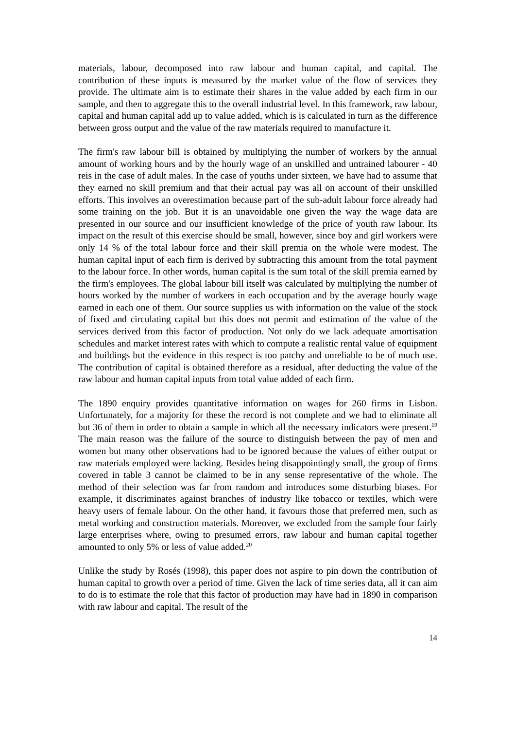materials, labour, decomposed into raw labour and human capital, and capital. The contribution of these inputs is measured by the market value of the flow of services they provide. The ultimate aim is to estimate their shares in the value added by each firm in our sample, and then to aggregate this to the overall industrial level. In this framework, raw labour, capital and human capital add up to value added, which is is calculated in turn as the difference between gross output and the value of the raw materials required to manufacture it.
The firm's raw labour bill is obtained by multiplying the number of workers by the annual amount of working hours and by the hourly wage of an unskilled and untrained labourer - 40 reis in the case of adult males. In the case of youths under sixteen, we have had to assume that they earned no skill premium and that their actual pay was all on account of their unskilled efforts. This involves an overestimation because part of the sub-adult labour force already had some training on the job. But it is an unavoidable one given the way the wage data are presented in our source and our insufficient knowledge of the price of youth raw labour. Its impact on the result of this exercise should be small, however, since boy and girl workers were only 14 % of the total labour force and their skill premia on the whole were modest. The human capital input of each firm is derived by subtracting this amount from the total payment to the labour force. In other words, human capital is the sum total of the skill premia earned by the firm's employees. The global labour bill itself was calculated by multiplying the number of hours worked by the number of workers in each occupation and by the average hourly wage earned in each one of them. Our source supplies us with information on the value of the stock of fixed and circulating capital but this does not permit and estimation of the value of the services derived from this factor of production. Not only do we lack adequate amortisation schedules and market interest rates with which to compute a realistic rental value of equipment and buildings but the evidence in this respect is too patchy and unreliable to be of much use. The contribution of capital is obtained therefore as a residual, after deducting the value of the raw labour and human capital inputs from total value added of each firm.
The 1890 enquiry provides quantitative information on wages for 260 firms in Lisbon. Unfortunately, for a majority for these the record is not complete and we had to eliminate all but 36 of them in order to obtain a sample in which all the necessary indicators were present.<sup>19</sup> The main reason was the failure of the source to distinguish between the pay of men and women but many other observations had to be ignored because the values of either output or raw materials employed were lacking. Besides being disappointingly small, the group of firms covered in table 3 cannot be claimed to be in any sense representative of the whole. The method of their selection was far from random and introduces some disturbing biases. For example, it discriminates against branches of industry like tobacco or textiles, which were heavy users of female labour. On the other hand, it favours those that preferred men, such as metal working and construction materials. Moreover, we excluded from the sample four fairly large enterprises where, owing to presumed errors, raw labour and human capital together amounted to only 5% or less of value added.<sup>20</sup>
Unlike the study by Rosés (1998), this paper does not aspire to pin down the contribution of human capital to growth over a period of time. Given the lack of time series data, all it can aim to do is to estimate the role that this factor of production may have had in 1890 in comparison with raw labour and capital. The result of the
14